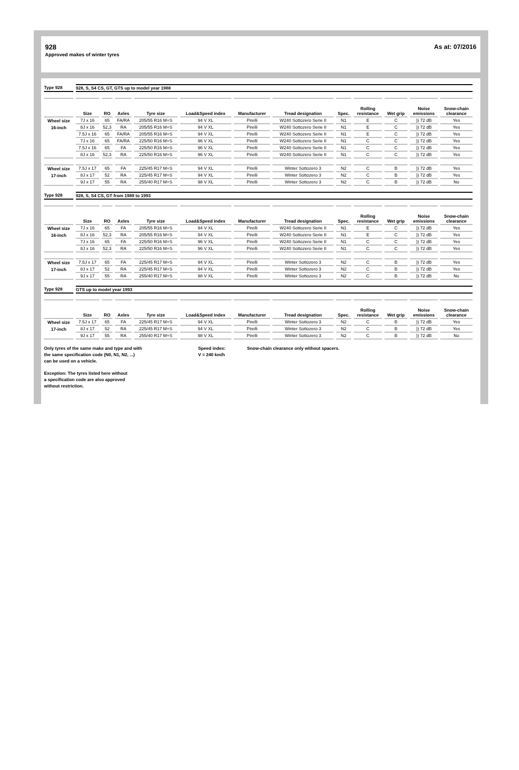928
Approved makes of winter tyres
As at: 07/2016
| Type 928 | 928, S, S4 CS, GT, GTS up to model year 1988 | | | | | | | | | | | |
| | Size | RO | Axles | Tyre size | Load&Speed index | Manufacturer | Tread designation | Spec. | Rolling resistance | Wet grip | Noise emissions | Snow-chain clearance |
| Wheel size | 7J x 16 | 65 | FA/RA | 205/55 R16 M+S | 94 V XL | Pirelli | W240 Sottozero Serie II | N1 | E | C | )) 72 dB | Yes |
| 16-inch | 8J x 16 | 52,3 | RA | 205/55 R16 M+S | 94 V XL | Pirelli | W240 Sottozero Serie II | N1 | E | C | )) 72 dB | Yes |
| | 7.5J x 16 | 65 | FA/RA | 205/55 R16 M+S | 94 V XL | Pirelli | W240 Sottozero Serie II | N1 | E | C | )) 72 dB | Yes |
| | 7J x 16 | 65 | FA/RA | 225/50 R16 M+S | 96 V XL | Pirelli | W240 Sottozero Serie II | N1 | C | C | )) 72 dB | Yes |
| | 7.5J x 16 | 65 | FA | 225/50 R16 M+S | 96 V XL | Pirelli | W240 Sottozero Serie II | N1 | C | C | )) 72 dB | Yes |
| | 8J x 16 | 52,3 | RA | 225/50 R16 M+S | 96 V XL | Pirelli | W240 Sottozero Serie II | N1 | C | C | )) 72 dB | Yes |
| Wheel size | 7.5J x 17 | 65 | FA | 225/45 R17 M+S | 94 V XL | Pirelli | Winter Sottozero 3 | N2 | C | B | )) 72 dB | Yes |
| 17-inch | 8J x 17 | 52 | RA | 225/45 R17 M+S | 94 V XL | Pirelli | Winter Sottozero 3 | N2 | C | B | )) 72 dB | Yes |
| | 9J x 17 | 55 | RA | 255/40 R17 M+S | 98 V XL | Pirelli | Winter Sottozero 3 | N2 | C | B | )) 72 dB | No |
| Type 928 | 928, S, S4 CS, GT from 1989 to 1993 | | | | | | | | | | | |
| | Size | RO | Axles | Tyre size | Load&Speed index | Manufacturer | Tread designation | Spec. | Rolling resistance | Wet grip | Noise emissions | Snow-chain clearance |
| Wheel size | 7J x 16 | 65 | FA | 205/55 R16 M+S | 94 V XL | Pirelli | W240 Sottozero Serie II | N1 | E | C | )) 72 dB | Yes |
| 16-inch | 8J x 16 | 52,3 | RA | 205/55 R16 M+S | 94 V XL | Pirelli | W240 Sottozero Serie II | N1 | E | C | )) 72 dB | Yes |
| | 7J x 16 | 65 | FA | 225/50 R16 M+S | 96 V XL | Pirelli | W240 Sottozero Serie II | N1 | C | C | )) 72 dB | Yes |
| | 8J x 16 | 52,3 | RA | 225/50 R16 M+S | 96 V XL | Pirelli | W240 Sottozero Serie II | N1 | C | C | )) 72 dB | Yes |
| Wheel size | 7.5J x 17 | 65 | FA | 225/45 R17 M+S | 94 V XL | Pirelli | Winter Sottozero 3 | N2 | C | B | )) 72 dB | Yes |
| 17-inch | 8J x 17 | 52 | RA | 225/45 R17 M+S | 94 V XL | Pirelli | Winter Sottozero 3 | N2 | C | B | )) 72 dB | Yes |
| | 9J x 17 | 55 | RA | 255/40 R17 M+S | 98 V XL | Pirelli | Winter Sottozero 3 | N2 | C | B | )) 72 dB | No |
| Type 928 | GTS up to model year 1993 | | | | | | | | | | | |
| | Size | RO | Axles | Tyre size | Load&Speed index | Manufacturer | Tread designation | Spec. | Rolling resistance | Wet grip | Noise emissions | Snow-chain clearance |
| Wheel size | 7.5J x 17 | 65 | FA | 225/45 R17 M+S | 94 V XL | Pirelli | Winter Sottozero 3 | N2 | C | B | )) 72 dB | Yes |
| 17-inch | 8J x 17 | 52 | RA | 225/45 R17 M+S | 94 V XL | Pirelli | Winter Sottozero 3 | N2 | C | B | )) 72 dB | Yes |
| | 9J x 17 | 55 | RA | 255/40 R17 M+S | 98 V XL | Pirelli | Winter Sottozero 3 | N2 | C | B | )) 72 dB | No |
Only tyres of the same make and type and with
the same specification code (N0, N1, N2, ...)
can be used on a vehicle.
Exception: The tyres listed here without
a specification code are also approved
without restriction.
Speed index:
V = 240 km/h
Snow-chain clearance only without spacers.